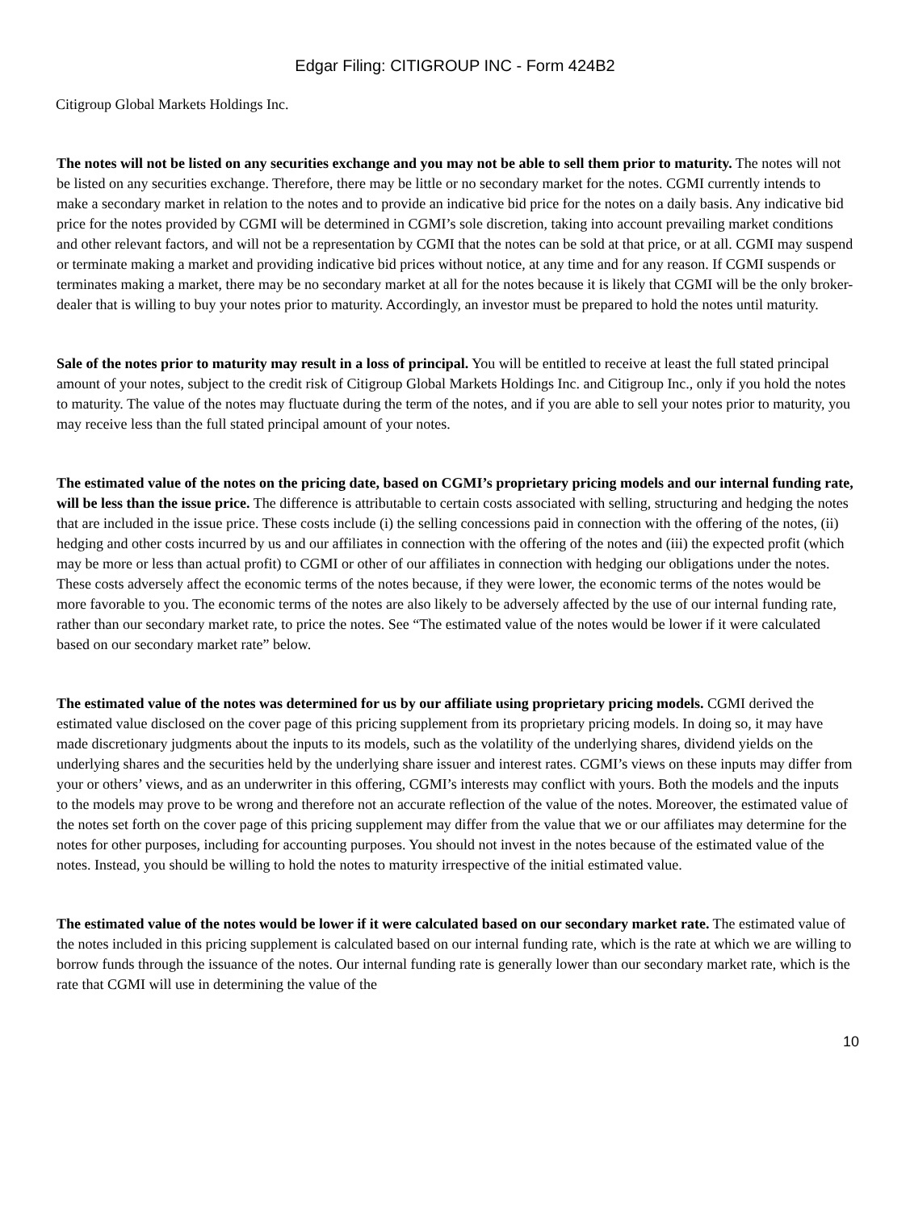Edgar Filing: CITIGROUP INC - Form 424B2
Citigroup Global Markets Holdings Inc.
The notes will not be listed on any securities exchange and you may not be able to sell them prior to maturity. The notes will not be listed on any securities exchange. Therefore, there may be little or no secondary market for the notes. CGMI currently intends to make a secondary market in relation to the notes and to provide an indicative bid price for the notes on a daily basis. Any indicative bid price for the notes provided by CGMI will be determined in CGMI’s sole discretion, taking into account prevailing market conditions and other relevant factors, and will not be a representation by CGMI that the notes can be sold at that price, or at all. CGMI may suspend or terminate making a market and providing indicative bid prices without notice, at any time and for any reason. If CGMI suspends or terminates making a market, there may be no secondary market at all for the notes because it is likely that CGMI will be the only broker-dealer that is willing to buy your notes prior to maturity. Accordingly, an investor must be prepared to hold the notes until maturity.
Sale of the notes prior to maturity may result in a loss of principal. You will be entitled to receive at least the full stated principal amount of your notes, subject to the credit risk of Citigroup Global Markets Holdings Inc. and Citigroup Inc., only if you hold the notes to maturity. The value of the notes may fluctuate during the term of the notes, and if you are able to sell your notes prior to maturity, you may receive less than the full stated principal amount of your notes.
The estimated value of the notes on the pricing date, based on CGMI’s proprietary pricing models and our internal funding rate, will be less than the issue price. The difference is attributable to certain costs associated with selling, structuring and hedging the notes that are included in the issue price. These costs include (i) the selling concessions paid in connection with the offering of the notes, (ii) hedging and other costs incurred by us and our affiliates in connection with the offering of the notes and (iii) the expected profit (which may be more or less than actual profit) to CGMI or other of our affiliates in connection with hedging our obligations under the notes. These costs adversely affect the economic terms of the notes because, if they were lower, the economic terms of the notes would be more favorable to you. The economic terms of the notes are also likely to be adversely affected by the use of our internal funding rate, rather than our secondary market rate, to price the notes. See “The estimated value of the notes would be lower if it were calculated based on our secondary market rate” below.
The estimated value of the notes was determined for us by our affiliate using proprietary pricing models. CGMI derived the estimated value disclosed on the cover page of this pricing supplement from its proprietary pricing models. In doing so, it may have made discretionary judgments about the inputs to its models, such as the volatility of the underlying shares, dividend yields on the underlying shares and the securities held by the underlying share issuer and interest rates. CGMI’s views on these inputs may differ from your or others’ views, and as an underwriter in this offering, CGMI’s interests may conflict with yours. Both the models and the inputs to the models may prove to be wrong and therefore not an accurate reflection of the value of the notes. Moreover, the estimated value of the notes set forth on the cover page of this pricing supplement may differ from the value that we or our affiliates may determine for the notes for other purposes, including for accounting purposes. You should not invest in the notes because of the estimated value of the notes. Instead, you should be willing to hold the notes to maturity irrespective of the initial estimated value.
The estimated value of the notes would be lower if it were calculated based on our secondary market rate. The estimated value of the notes included in this pricing supplement is calculated based on our internal funding rate, which is the rate at which we are willing to borrow funds through the issuance of the notes. Our internal funding rate is generally lower than our secondary market rate, which is the rate that CGMI will use in determining the value of the
10